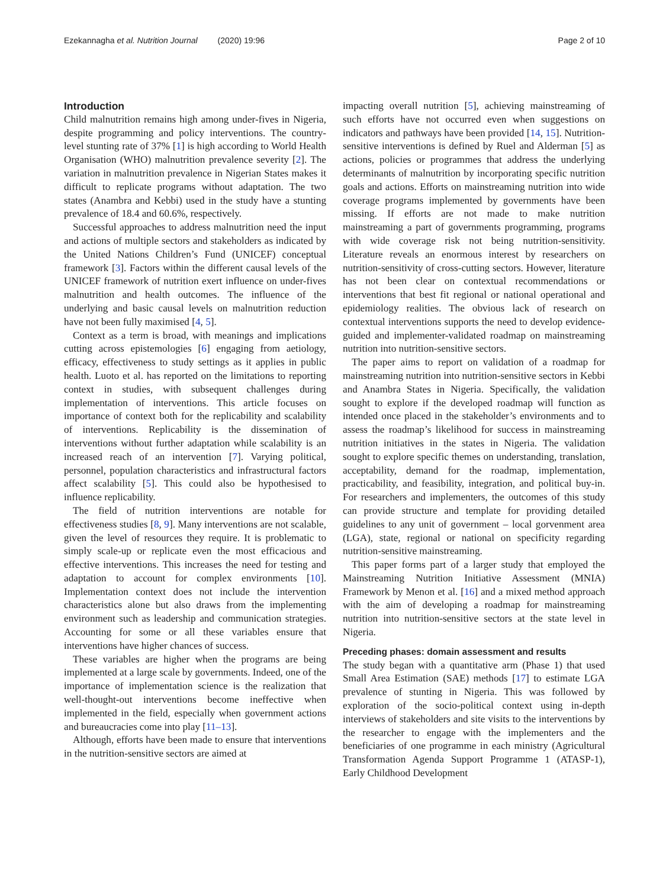Ezekannagha et al. Nutrition Journal (2020) 19:96
Page 2 of 10
Introduction
Child malnutrition remains high among under-fives in Nigeria, despite programming and policy interventions. The country-level stunting rate of 37% [1] is high according to World Health Organisation (WHO) malnutrition prevalence severity [2]. The variation in malnutrition prevalence in Nigerian States makes it difficult to replicate programs without adaptation. The two states (Anambra and Kebbi) used in the study have a stunting prevalence of 18.4 and 60.6%, respectively.
Successful approaches to address malnutrition need the input and actions of multiple sectors and stakeholders as indicated by the United Nations Children’s Fund (UNICEF) conceptual framework [3]. Factors within the different causal levels of the UNICEF framework of nutrition exert influence on under-fives malnutrition and health outcomes. The influence of the underlying and basic causal levels on malnutrition reduction have not been fully maximised [4, 5].
Context as a term is broad, with meanings and implications cutting across epistemologies [6] engaging from aetiology, efficacy, effectiveness to study settings as it applies in public health. Luoto et al. has reported on the limitations to reporting context in studies, with subsequent challenges during implementation of interventions. This article focuses on importance of context both for the replicability and scalability of interventions. Replicability is the dissemination of interventions without further adaptation while scalability is an increased reach of an intervention [7]. Varying political, personnel, population characteristics and infrastructural factors affect scalability [5]. This could also be hypothesised to influence replicability.
The field of nutrition interventions are notable for effectiveness studies [8, 9]. Many interventions are not scalable, given the level of resources they require. It is problematic to simply scale-up or replicate even the most efficacious and effective interventions. This increases the need for testing and adaptation to account for complex environments [10]. Implementation context does not include the intervention characteristics alone but also draws from the implementing environment such as leadership and communication strategies. Accounting for some or all these variables ensure that interventions have higher chances of success.
These variables are higher when the programs are being implemented at a large scale by governments. Indeed, one of the importance of implementation science is the realization that well-thought-out interventions become ineffective when implemented in the field, especially when government actions and bureaucracies come into play [11–13].
Although, efforts have been made to ensure that interventions in the nutrition-sensitive sectors are aimed at
impacting overall nutrition [5], achieving mainstreaming of such efforts have not occurred even when suggestions on indicators and pathways have been provided [14, 15]. Nutrition-sensitive interventions is defined by Ruel and Alderman [5] as actions, policies or programmes that address the underlying determinants of malnutrition by incorporating specific nutrition goals and actions. Efforts on mainstreaming nutrition into wide coverage programs implemented by governments have been missing. If efforts are not made to make nutrition mainstreaming a part of governments programming, programs with wide coverage risk not being nutrition-sensitivity. Literature reveals an enormous interest by researchers on nutrition-sensitivity of cross-cutting sectors. However, literature has not been clear on contextual recommendations or interventions that best fit regional or national operational and epidemiology realities. The obvious lack of research on contextual interventions supports the need to develop evidence-guided and implementer-validated roadmap on mainstreaming nutrition into nutrition-sensitive sectors.
The paper aims to report on validation of a roadmap for mainstreaming nutrition into nutrition-sensitive sectors in Kebbi and Anambra States in Nigeria. Specifically, the validation sought to explore if the developed roadmap will function as intended once placed in the stakeholder’s environments and to assess the roadmap’s likelihood for success in mainstreaming nutrition initiatives in the states in Nigeria. The validation sought to explore specific themes on understanding, translation, acceptability, demand for the roadmap, implementation, practicability, and feasibility, integration, and political buy-in. For researchers and implementers, the outcomes of this study can provide structure and template for providing detailed guidelines to any unit of government – local gorvenment area (LGA), state, regional or national on specificity regarding nutrition-sensitive mainstreaming.
This paper forms part of a larger study that employed the Mainstreaming Nutrition Initiative Assessment (MNIA) Framework by Menon et al. [16] and a mixed method approach with the aim of developing a roadmap for mainstreaming nutrition into nutrition-sensitive sectors at the state level in Nigeria.
Preceding phases: domain assessment and results
The study began with a quantitative arm (Phase 1) that used Small Area Estimation (SAE) methods [17] to estimate LGA prevalence of stunting in Nigeria. This was followed by exploration of the socio-political context using in-depth interviews of stakeholders and site visits to the interventions by the researcher to engage with the implementers and the beneficiaries of one programme in each ministry (Agricultural Transformation Agenda Support Programme 1 (ATASP-1), Early Childhood Development